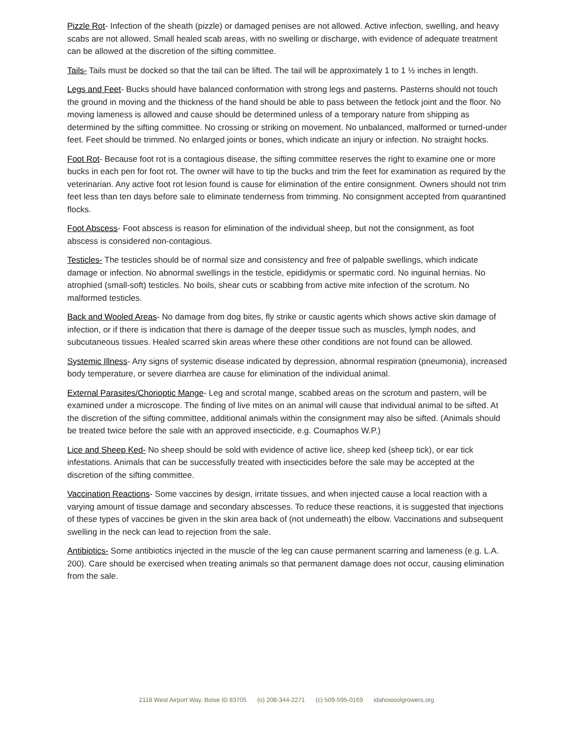Pizzle Rot- Infection of the sheath (pizzle) or damaged penises are not allowed. Active infection, swelling, and heavy scabs are not allowed. Small healed scab areas, with no swelling or discharge, with evidence of adequate treatment can be allowed at the discretion of the sifting committee.
Tails- Tails must be docked so that the tail can be lifted. The tail will be approximately 1 to 1 ½ inches in length.
Legs and Feet- Bucks should have balanced conformation with strong legs and pasterns. Pasterns should not touch the ground in moving and the thickness of the hand should be able to pass between the fetlock joint and the floor. No moving lameness is allowed and cause should be determined unless of a temporary nature from shipping as determined by the sifting committee. No crossing or striking on movement. No unbalanced, malformed or turned-under feet. Feet should be trimmed. No enlarged joints or bones, which indicate an injury or infection. No straight hocks.
Foot Rot- Because foot rot is a contagious disease, the sifting committee reserves the right to examine one or more bucks in each pen for foot rot. The owner will have to tip the bucks and trim the feet for examination as required by the veterinarian. Any active foot rot lesion found is cause for elimination of the entire consignment. Owners should not trim feet less than ten days before sale to eliminate tenderness from trimming. No consignment accepted from quarantined flocks.
Foot Abscess- Foot abscess is reason for elimination of the individual sheep, but not the consignment, as foot abscess is considered non-contagious.
Testicles- The testicles should be of normal size and consistency and free of palpable swellings, which indicate damage or infection. No abnormal swellings in the testicle, epididymis or spermatic cord. No inguinal hernias. No atrophied (small-soft) testicles. No boils, shear cuts or scabbing from active mite infection of the scrotum. No malformed testicles.
Back and Wooled Areas- No damage from dog bites, fly strike or caustic agents which shows active skin damage of infection, or if there is indication that there is damage of the deeper tissue such as muscles, lymph nodes, and subcutaneous tissues. Healed scarred skin areas where these other conditions are not found can be allowed.
Systemic Illness- Any signs of systemic disease indicated by depression, abnormal respiration (pneumonia), increased body temperature, or severe diarrhea are cause for elimination of the individual animal.
External Parasites/Chorioptic Mange- Leg and scrotal mange, scabbed areas on the scrotum and pastern, will be examined under a microscope. The finding of live mites on an animal will cause that individual animal to be sifted. At the discretion of the sifting committee, additional animals within the consignment may also be sifted. (Animals should be treated twice before the sale with an approved insecticide, e.g. Coumaphos W.P.)
Lice and Sheep Ked- No sheep should be sold with evidence of active lice, sheep ked (sheep tick), or ear tick infestations. Animals that can be successfully treated with insecticides before the sale may be accepted at the discretion of the sifting committee.
Vaccination Reactions- Some vaccines by design, irritate tissues, and when injected cause a local reaction with a varying amount of tissue damage and secondary abscesses. To reduce these reactions, it is suggested that injections of these types of vaccines be given in the skin area back of (not underneath) the elbow. Vaccinations and subsequent swelling in the neck can lead to rejection from the sale.
Antibiotics- Some antibiotics injected in the muscle of the leg can cause permanent scarring and lameness (e.g. L.A. 200). Care should be exercised when treating animals so that permanent damage does not occur, causing elimination from the sale.
2118 West Airport Way, Boise ID 83705 (o) 208-344-2271 (c) 509-595-0169 idahowoolgrowers.org